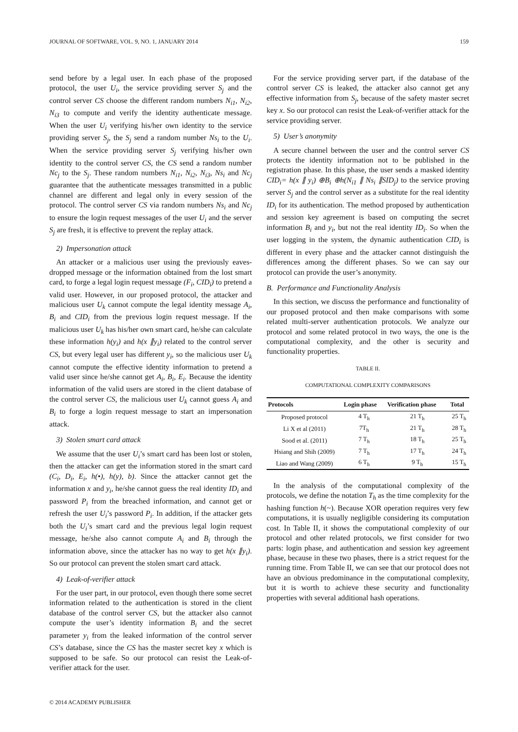JOURNAL OF SOFTWARE, VOL. 9, NO. 1, JANUARY 2014 159
send before by a legal user. In each phase of the proposed protocol, the user U<sub>i</sub>, the service providing server S<sub>j</sub> and the control server CS choose the different random numbers N<sub>i1</sub>, N<sub>i2</sub>, N<sub>i3</sub> to compute and verify the identity authenticate message. When the user U<sub>i</sub> verifying his/her own identity to the service providing server S<sub>j</sub>, the S<sub>j</sub> send a random number Ns<sub>i</sub> to the U<sub>i</sub>. When the service providing server S<sub>j</sub> verifying his/her own identity to the control server CS, the CS send a random number Nc<sub>j</sub> to the S<sub>j</sub>. These random numbers N<sub>i1</sub>, N<sub>i2</sub>, N<sub>i3</sub>, Ns<sub>i</sub> and Nc<sub>j</sub> guarantee that the authenticate messages transmitted in a public channel are different and legal only in every session of the protocol. The control server CS via random numbers Ns<sub>i</sub> and Nc<sub>j</sub> to ensure the login request messages of the user U<sub>i</sub> and the server S<sub>j</sub> are fresh, it is effective to prevent the replay attack.
2) Impersonation attack
An attacker or a malicious user using the previously eaves-dropped message or the information obtained from the lost smart card, to forge a legal login request message (F<sub>i</sub>, CID<sub>i</sub>) to pretend a valid user. However, in our proposed protocol, the attacker and malicious user U<sub>k</sub> cannot compute the legal identity message A<sub>i</sub>, B<sub>i</sub> and CID<sub>i</sub> from the previous login request message. If the malicious user U<sub>k</sub> has his/her own smart card, he/she can calculate these information h(y<sub>i</sub>) and h(x ∥y<sub>i</sub>) related to the control server CS, but every legal user has different y<sub>i</sub>, so the malicious user U<sub>k</sub> cannot compute the effective identity information to pretend a valid user since he/she cannot get A<sub>i</sub>, B<sub>i</sub>, E<sub>i</sub>. Because the identity information of the valid users are stored in the client database of the control server CS, the malicious user U<sub>k</sub> cannot guess A<sub>i</sub> and B<sub>i</sub> to forge a login request message to start an impersonation attack.
3) Stolen smart card attack
We assume that the user U<sub>i</sub>’s smart card has been lost or stolen, then the attacker can get the information stored in the smart card (C<sub>i</sub>, D<sub>i</sub>, E<sub>i</sub>, h(•), h(y), b). Since the attacker cannot get the information x and y<sub>i</sub>, he/she cannot guess the real identity ID<sub>i</sub> and password P<sub>i</sub> from the breached information, and cannot get or refresh the user U<sub>i</sub>’s password P<sub>i</sub>. In addition, if the attacker gets both the U<sub>i</sub>’s smart card and the previous legal login request message, he/she also cannot compute A<sub>i</sub> and B<sub>i</sub> through the information above, since the attacker has no way to get h(x ∥y<sub>i</sub>). So our protocol can prevent the stolen smart card attack.
4) Leak-of-verifier attack
For the user part, in our protocol, even though there some secret information related to the authentication is stored in the client database of the control server CS, but the attacker also cannot compute the user’s identity information B<sub>i</sub> and the secret parameter y<sub>i</sub> from the leaked information of the control server CS’s database, since the CS has the master secret key x which is supposed to be safe. So our protocol can resist the Leak-of-verifier attack for the user.
For the service providing server part, if the database of the control server CS is leaked, the attacker also cannot get any effective information from S<sub>j</sub>, because of the safety master secret key x. So our protocol can resist the Leak-of-verifier attack for the service providing server.
5) User’s anonymity
A secure channel between the user and the control server CS protects the identity information not to be published in the registration phase. In this phase, the user sends a masked identity CID<sub>i</sub>= h(x ∥ y<sub>i</sub>) ⊕B<sub>i</sub> ⊕h(N<sub>i1</sub> ∥ Ns<sub>i</sub> ∥SID<sub>j</sub>) to the service proving server S<sub>j</sub> and the control server as a substitute for the real identity ID<sub>i</sub> for its authentication. The method proposed by authentication and session key agreement is based on computing the secret information B<sub>i</sub> and y<sub>i</sub>, but not the real identity ID<sub>i</sub>. So when the user logging in the system, the dynamic authentication CID<sub>i</sub> is different in every phase and the attacker cannot distinguish the differences among the different phases. So we can say our protocol can provide the user’s anonymity.
B. Performance and Functionality Analysis
In this section, we discuss the performance and functionality of our proposed protocol and then make comparisons with some related multi-server authentication protocols. We analyze our protocol and some related protocol in two ways, the one is the computational complexity, and the other is security and functionality properties.
TABLE II.
COMPUTATIONAL COMPLEXITY COMPARISONS
| Protocols | Login phase | Verification phase | Total |
| --- | --- | --- | --- |
| Proposed protocol | 4 T<sub>h</sub> | 21 T<sub>h</sub> | 25 T<sub>h</sub> |
| Li X et al (2011) | 7T<sub>h</sub> | 21 T<sub>h</sub> | 28 T<sub>h</sub> |
| Sood et al. (2011) | 7 T<sub>h</sub> | 18 T<sub>h</sub> | 25 T<sub>h</sub> |
| Hsiang and Shih (2009) | 7 T<sub>h</sub> | 17 T<sub>h</sub> | 24 T<sub>h</sub> |
| Liao and Wang (2009) | 6 T<sub>h</sub> | 9 T<sub>h</sub> | 15 T<sub>h</sub> |
In the analysis of the computational complexity of the protocols, we define the notation T<sub>h</sub> as the time complexity for the hashing function h(~). Because XOR operation requires very few computations, it is usually negligible considering its computation cost. In Table II, it shows the computational complexity of our protocol and other related protocols, we first consider for two parts: login phase, and authentication and session key agreement phase, because in these two phases, there is a strict request for the running time. From Table II, we can see that our protocol does not have an obvious predominance in the computational complexity, but it is worth to achieve these security and functionality properties with several additional hash operations.
© 2014 ACADEMY PUBLISHER